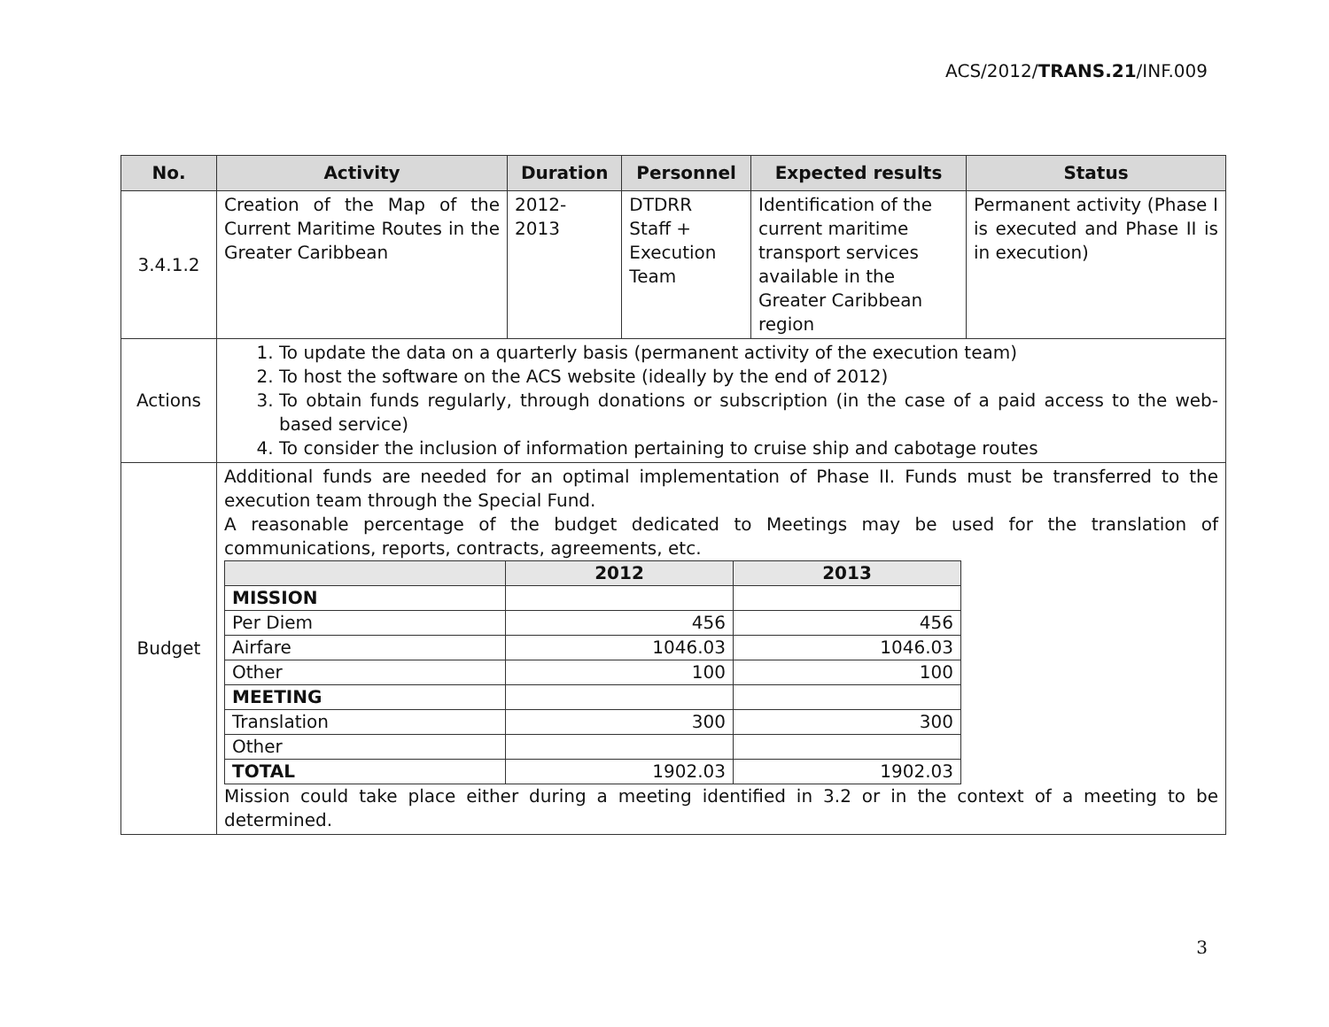ACS/2012/TRANS.21/INF.009
| No. | Activity | Duration | Personnel | Expected results | Status |
| --- | --- | --- | --- | --- | --- |
| 3.4.1.2 | Creation of the Map of the Current Maritime Routes in the Greater Caribbean | 2012- 2013 | DTDRR Staff + Execution Team | Identification of the current maritime transport services available in the Greater Caribbean region | Permanent activity (Phase I is executed and Phase II is in execution) |
| Actions | 1. To update the data on a quarterly basis (permanent activity of the execution team) 2. To host the software on the ACS website (ideally by the end of 2012) 3. To obtain funds regularly, through donations or subscription (in the case of a paid access to the web-based service) 4. To consider the inclusion of information pertaining to cruise ship and cabotage routes | | | | |
| Budget | Additional funds are needed for an optimal implementation of Phase II. Funds must be transferred to the execution team through the Special Fund. A reasonable percentage of the budget dedicated to Meetings may be used for the translation of communications, reports, contracts, agreements, etc. / / 2012 / 2013 / / --- / --- / --- / / MISSION / / / / Per Diem / 456 / 456 / / Airfare / 1046.03 / 1046.03 / / Other / 100 / 100 / / MEETING / / / / Translation / 300 / 300 / / Other / / / / TOTAL / 1902.03 / 1902.03 / Mission could take place either during a meeting identified in 3.2 or in the context of a meeting to be determined. | | | | |
3